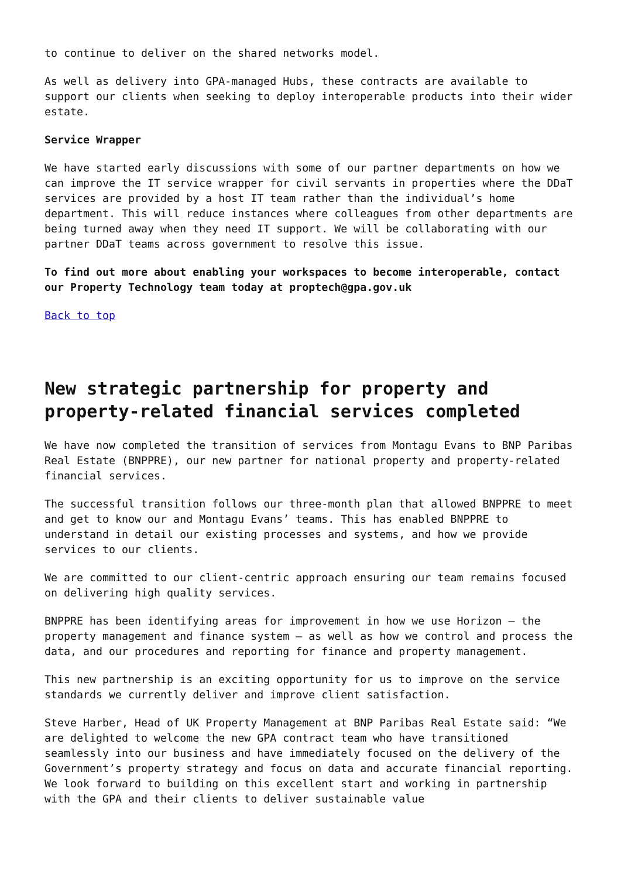to continue to deliver on the shared networks model.
As well as delivery into GPA-managed Hubs, these contracts are available to support our clients when seeking to deploy interoperable products into their wider estate.
Service Wrapper
We have started early discussions with some of our partner departments on how we can improve the IT service wrapper for civil servants in properties where the DDaT services are provided by a host IT team rather than the individual’s home department. This will reduce instances where colleagues from other departments are being turned away when they need IT support. We will be collaborating with our partner DDaT teams across government to resolve this issue.
To find out more about enabling your workspaces to become interoperable, contact our Property Technology team today at proptech@gpa.gov.uk
Back to top
New strategic partnership for property and property-related financial services completed
We have now completed the transition of services from Montagu Evans to BNP Paribas Real Estate (BNPPRE), our new partner for national property and property-related financial services.
The successful transition follows our three-month plan that allowed BNPPRE to meet and get to know our and Montagu Evans’ teams. This has enabled BNPPRE to understand in detail our existing processes and systems, and how we provide services to our clients.
We are committed to our client-centric approach ensuring our team remains focused on delivering high quality services.
BNPPRE has been identifying areas for improvement in how we use Horizon – the property management and finance system – as well as how we control and process the data, and our procedures and reporting for finance and property management.
This new partnership is an exciting opportunity for us to improve on the service standards we currently deliver and improve client satisfaction.
Steve Harber, Head of UK Property Management at BNP Paribas Real Estate said: “We are delighted to welcome the new GPA contract team who have transitioned seamlessly into our business and have immediately focused on the delivery of the Government’s property strategy and focus on data and accurate financial reporting. We look forward to building on this excellent start and working in partnership with the GPA and their clients to deliver sustainable value